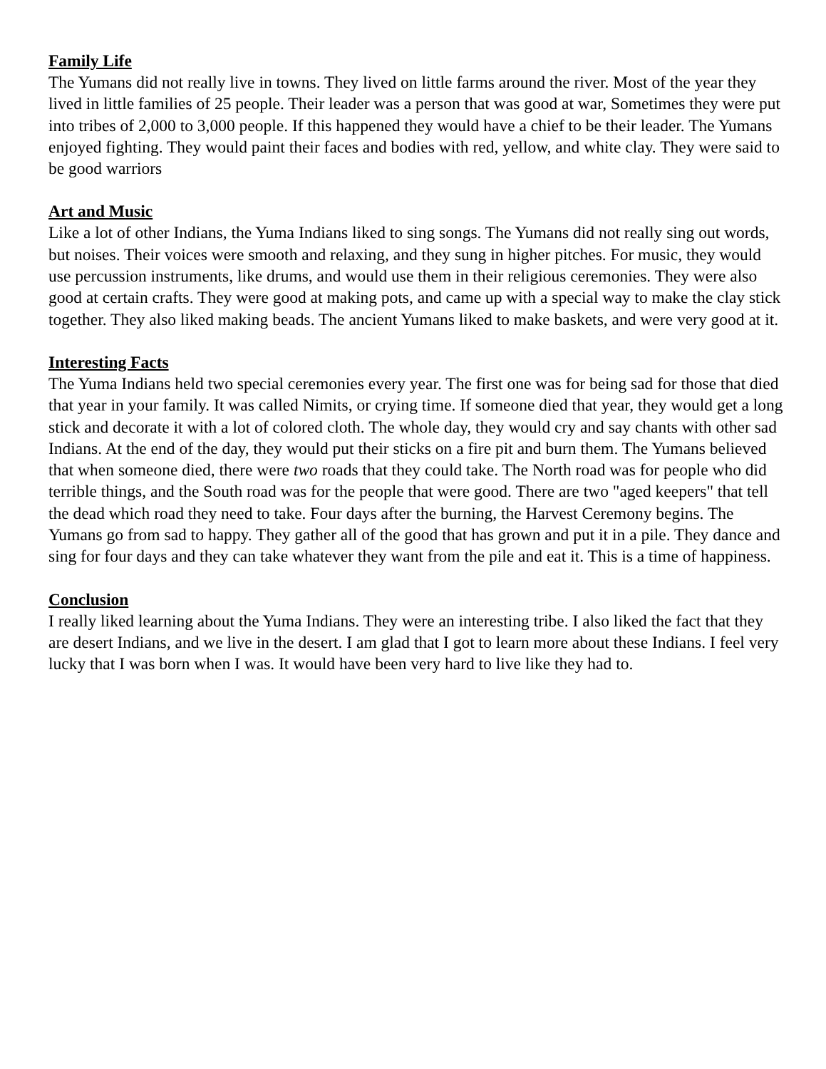Family Life
The Yumans did not really live in towns. They lived on little farms around the river. Most of the year they lived in little families of 25 people. Their leader was a person that was good at war, Sometimes they were put into tribes of 2,000 to 3,000 people. If this happened they would have a chief to be their leader. The Yumans enjoyed fighting. They would paint their faces and bodies with red, yellow, and white clay. They were said to be good warriors
Art and Music
Like a lot of other Indians, the Yuma Indians liked to sing songs. The Yumans did not really sing out words, but noises. Their voices were smooth and relaxing, and they sung in higher pitches. For music, they would use percussion instruments, like drums, and would use them in their religious ceremonies. They were also good at certain crafts. They were good at making pots, and came up with a special way to make the clay stick together. They also liked making beads. The ancient Yumans liked to make baskets, and were very good at it.
Interesting Facts
The Yuma Indians held two special ceremonies every year. The first one was for being sad for those that died that year in your family. It was called Nimits, or crying time. If someone died that year, they would get a long stick and decorate it with a lot of colored cloth. The whole day, they would cry and say chants with other sad Indians. At the end of the day, they would put their sticks on a fire pit and burn them. The Yumans believed that when someone died, there were two roads that they could take. The North road was for people who did terrible things, and the South road was for the people that were good. There are two "aged keepers" that tell the dead which road they need to take. Four days after the burning, the Harvest Ceremony begins. The Yumans go from sad to happy. They gather all of the good that has grown and put it in a pile. They dance and sing for four days and they can take whatever they want from the pile and eat it. This is a time of happiness.
Conclusion
I really liked learning about the Yuma Indians. They were an interesting tribe. I also liked the fact that they are desert Indians, and we live in the desert. I am glad that I got to learn more about these Indians. I feel very lucky that I was born when I was. It would have been very hard to live like they had to.